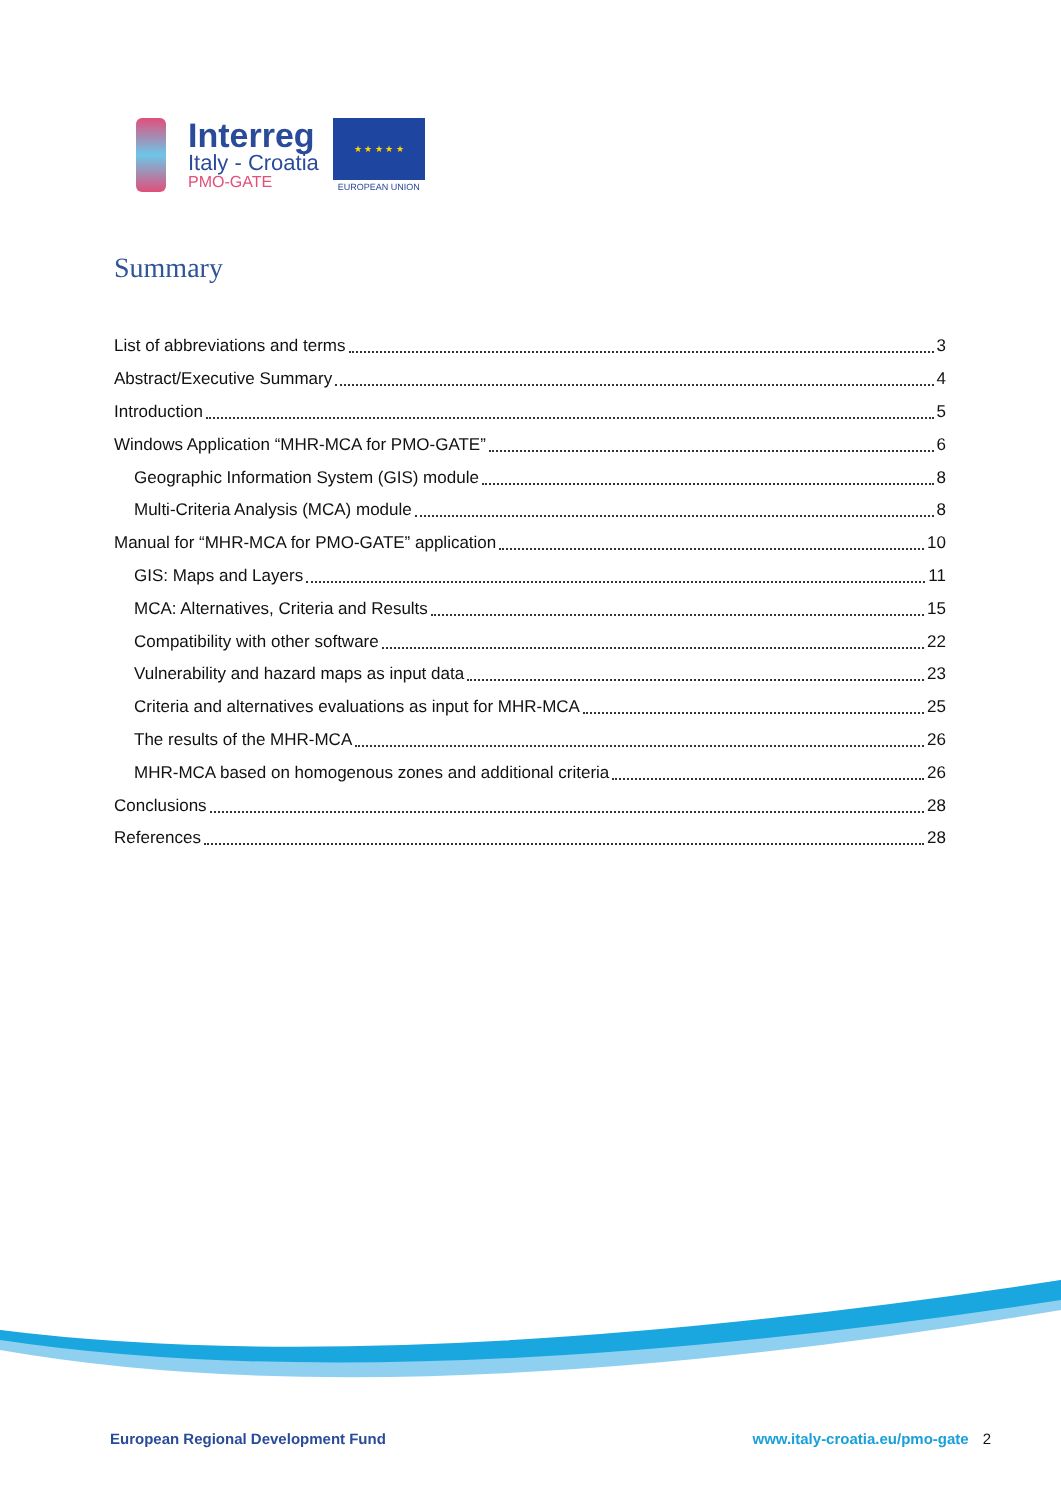Interreg
Italy - Croatia
PMO-GATE
★ ★ ★ ★ ★
EUROPEAN UNION
Summary
List of abbreviations and terms 3
Abstract/Executive Summary 4
Introduction 5
Windows Application “MHR-MCA for PMO-GATE” 6
Geographic Information System (GIS) module 8
Multi-Criteria Analysis (MCA) module 8
Manual for “MHR-MCA for PMO-GATE” application 10
GIS: Maps and Layers 11
MCA: Alternatives, Criteria and Results 15
Compatibility with other software 22
Vulnerability and hazard maps as input data 23
Criteria and alternatives evaluations as input for MHR-MCA 25
The results of the MHR-MCA 26
MHR-MCA based on homogenous zones and additional criteria 26
Conclusions 28
References 28
European Regional Development Fund www.italy-croatia.eu/pmo-gate 2